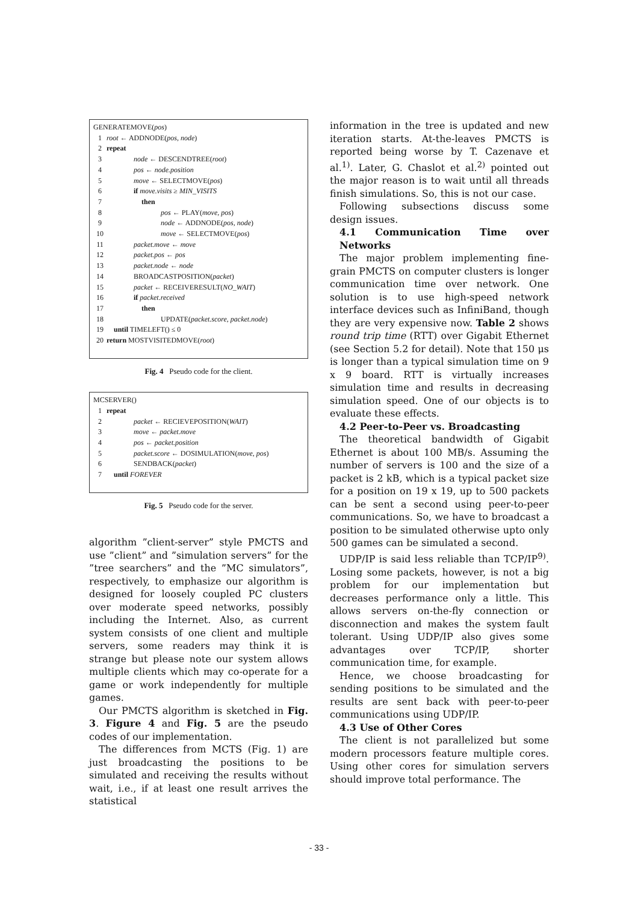GENERATEMOVE(pos)
1 root ← ADDNODE(pos, node)
2 repeat
3 node ← DESCENDTREE(root)
4 pos ← node.position
5 move ← SELECTMOVE(pos)
6 if move.visits ≥ MIN_VISITS
7 then
8 pos ← PLAY(move, pos)
9 node ← ADDNODE(pos, node)
10 move ← SELECTMOVE(pos)
11 packet.move ← move
12 packet.pos ← pos
13 packet.node ← node
14 BROADCASTPOSITION(packet)
15 packet ← RECEIVERESULT(NO_WAIT)
16 if packet.received
17 then
18 UPDATE(packet.score, packet.node)
19 until TIMELEFT() ≤ 0
20 return MOSTVISITEDMOVE(root)
Fig. 4 Pseudo code for the client.
MCSERVER()
1 repeat
2 packet ← RECIEVEPOSITION(WAIT)
3 move ← packet.move
4 pos ← packet.position
5 packet.score ← DOSIMULATION(move, pos)
6 SENDBACK(packet)
7 until FOREVER
Fig. 5 Pseudo code for the server.
algorithm ”client-server” style PMCTS and use ”client” and ”simulation servers” for the ”tree searchers” and the ”MC simulators”, respectively, to emphasize our algorithm is designed for loosely coupled PC clusters over moderate speed networks, possibly including the Internet. Also, as current system consists of one client and multiple servers, some readers may think it is strange but please note our system allows multiple clients which may co-operate for a game or work independently for multiple games.
Our PMCTS algorithm is sketched in Fig. 3. Figure 4 and Fig. 5 are the pseudo codes of our implementation.
The differences from MCTS (Fig. 1) are just broadcasting the positions to be simulated and receiving the results without wait, i.e., if at least one result arrives the statistical
information in the tree is updated and new iteration starts. At-the-leaves PMCTS is reported being worse by T. Cazenave et al.<sup>1)</sup>. Later, G. Chaslot et al.<sup>2)</sup> pointed out the major reason is to wait until all threads finish simulations. So, this is not our case.
Following subsections discuss some design issues.
4.1 Communication Time over Networks
The major problem implementing fine-grain PMCTS on computer clusters is longer communication time over network. One solution is to use high-speed network interface devices such as InfiniBand, though they are very expensive now. Table 2 shows round trip time (RTT) over Gigabit Ethernet (see Section 5.2 for detail). Note that 150 μs is longer than a typical simulation time on 9 x 9 board. RTT is virtually increases simulation time and results in decreasing simulation speed. One of our objects is to evaluate these effects.
4.2 Peer-to-Peer vs. Broadcasting
The theoretical bandwidth of Gigabit Ethernet is about 100 MB/s. Assuming the number of servers is 100 and the size of a packet is 2 kB, which is a typical packet size for a position on 19 x 19, up to 500 packets can be sent a second using peer-to-peer communications. So, we have to broadcast a position to be simulated otherwise upto only 500 games can be simulated a second.
UDP/IP is said less reliable than TCP/IP<sup>9)</sup>. Losing some packets, however, is not a big problem for our implementation but decreases performance only a little. This allows servers on-the-fly connection or disconnection and makes the system fault tolerant. Using UDP/IP also gives some advantages over TCP/IP, shorter communication time, for example.
Hence, we choose broadcasting for sending positions to be simulated and the results are sent back with peer-to-peer communications using UDP/IP.
4.3 Use of Other Cores
The client is not parallelized but some modern processors feature multiple cores. Using other cores for simulation servers should improve total performance. The
- 33 -